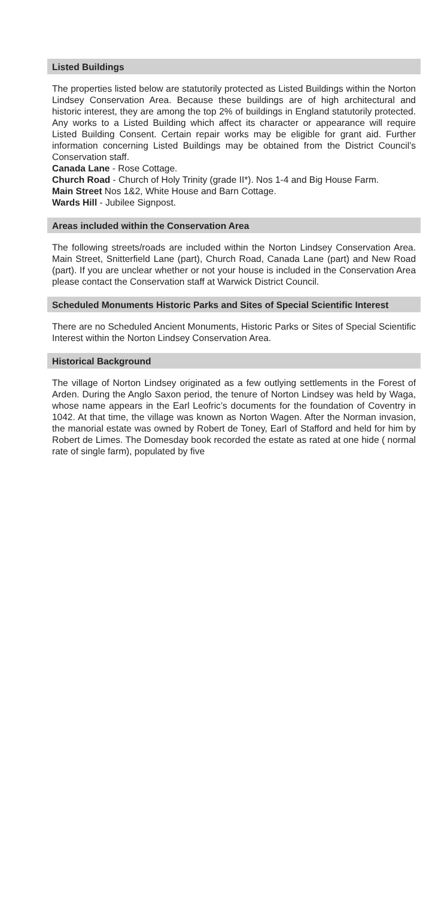Listed Buildings
The properties listed below are statutorily protected as Listed Buildings within the Norton Lindsey Conservation Area. Because these buildings are of high architectural and historic interest, they are among the top 2% of buildings in England statutorily protected. Any works to a Listed Building which affect its character or appearance will require Listed Building Consent. Certain repair works may be eligible for grant aid. Further information concerning Listed Buildings may be obtained from the District Council’s Conservation staff.
Canada Lane - Rose Cottage.
Church Road - Church of Holy Trinity (grade II*). Nos 1-4 and Big House Farm.
Main Street Nos 1&2, White House and Barn Cottage.
Wards Hill - Jubilee Signpost.
Areas included within the Conservation Area
The following streets/roads are included within the Norton Lindsey Conservation Area. Main Street, Snitterfield Lane (part), Church Road, Canada Lane (part) and New Road (part). If you are unclear whether or not your house is included in the Conservation Area please contact the Conservation staff at Warwick District Council.
Scheduled Monuments Historic Parks and Sites of Special Scientific Interest
There are no Scheduled Ancient Monuments, Historic Parks or Sites of Special Scientific Interest within the Norton Lindsey Conservation Area.
Historical Background
The village of Norton Lindsey originated as a few outlying settlements in the Forest of Arden. During the Anglo Saxon period, the tenure of Norton Lindsey was held by Waga, whose name appears in the Earl Leofric’s documents for the foundation of Coventry in 1042. At that time, the village was known as Norton Wagen. After the Norman invasion, the manorial estate was owned by Robert de Toney, Earl of Stafford and held for him by Robert de Limes. The Domesday book recorded the estate as rated at one hide ( normal rate of single farm), populated by five